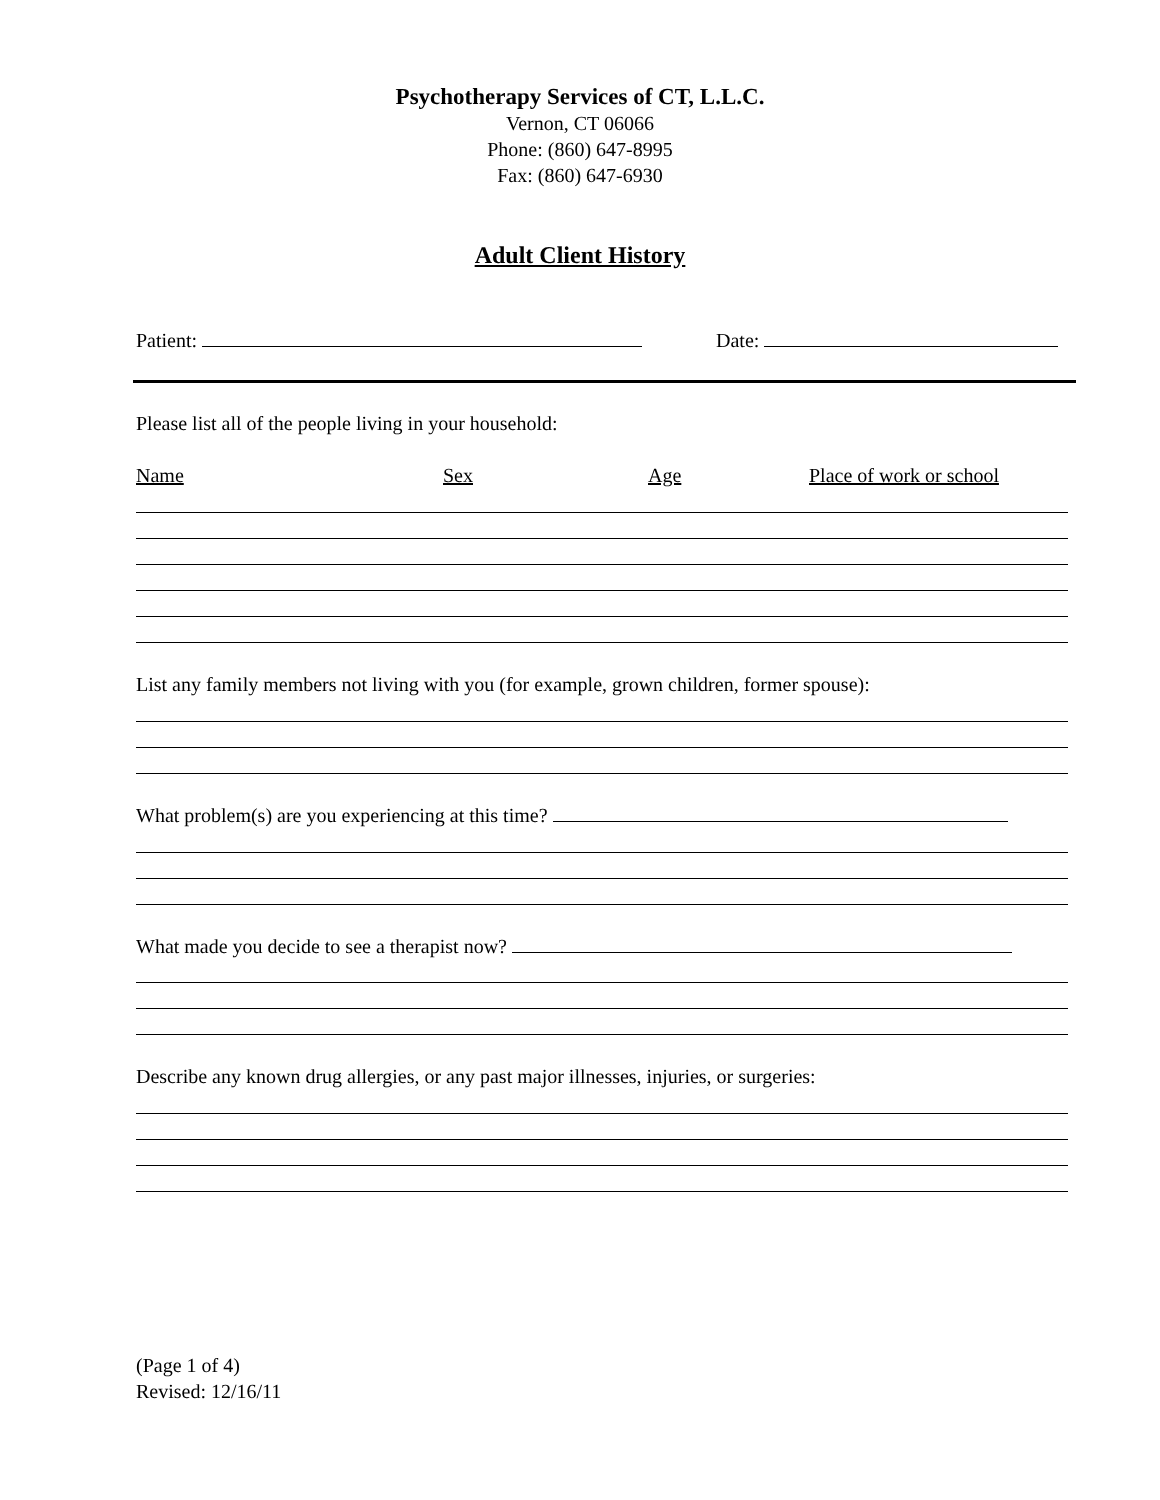Psychotherapy Services of CT, L.L.C.
Vernon, CT 06066
Phone: (860) 647-8995
Fax: (860) 647-6930
Adult Client History
Patient: Date:
Please list all of the people living in your household:
Name Sex Age Place of work or school
List any family members not living with you (for example, grown children, former spouse):
What problem(s) are you experiencing at this time?
What made you decide to see a therapist now?
Describe any known drug allergies, or any past major illnesses, injuries, or surgeries:
(Page 1 of 4)
Revised: 12/16/11